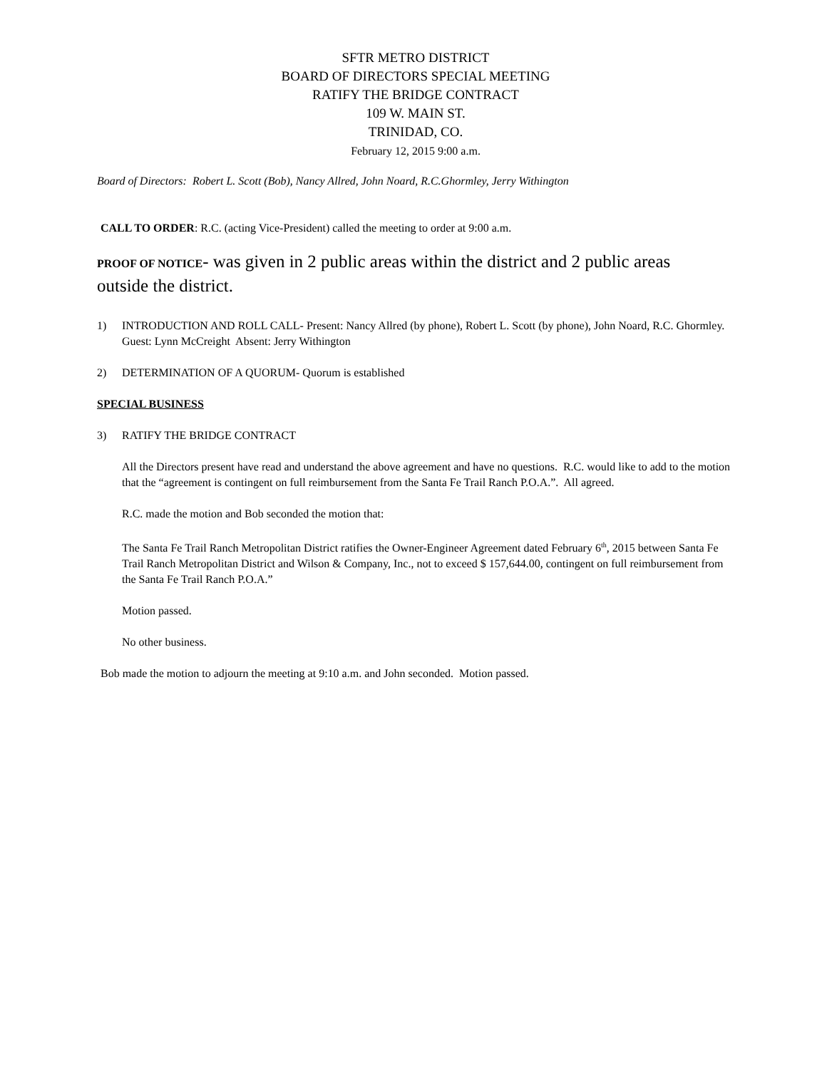SFTR METRO DISTRICT
BOARD OF DIRECTORS SPECIAL MEETING
RATIFY THE BRIDGE CONTRACT
109 W. MAIN ST.
TRINIDAD, CO.
February 12, 2015 9:00 a.m.
Board of Directors: Robert L. Scott (Bob), Nancy Allred, John Noard, R.C.Ghormley, Jerry Withington
CALL TO ORDER: R.C. (acting Vice-President) called the meeting to order at 9:00 a.m.
PROOF OF NOTICE- was given in 2 public areas within the district and 2 public areas outside the district.
1) INTRODUCTION AND ROLL CALL- Present: Nancy Allred (by phone), Robert L. Scott (by phone), John Noard, R.C. Ghormley. Guest: Lynn McCreight Absent: Jerry Withington
2) DETERMINATION OF A QUORUM- Quorum is established
SPECIAL BUSINESS
3) RATIFY THE BRIDGE CONTRACT
All the Directors present have read and understand the above agreement and have no questions. R.C. would like to add to the motion that the “agreement is contingent on full reimbursement from the Santa Fe Trail Ranch P.O.A.”. All agreed.
R.C. made the motion and Bob seconded the motion that:
The Santa Fe Trail Ranch Metropolitan District ratifies the Owner-Engineer Agreement dated February 6<sup>th</sup>, 2015 between Santa Fe Trail Ranch Metropolitan District and Wilson & Company, Inc., not to exceed $ 157,644.00, contingent on full reimbursement from the Santa Fe Trail Ranch P.O.A.”
Motion passed.
No other business.
Bob made the motion to adjourn the meeting at 9:10 a.m. and John seconded. Motion passed.